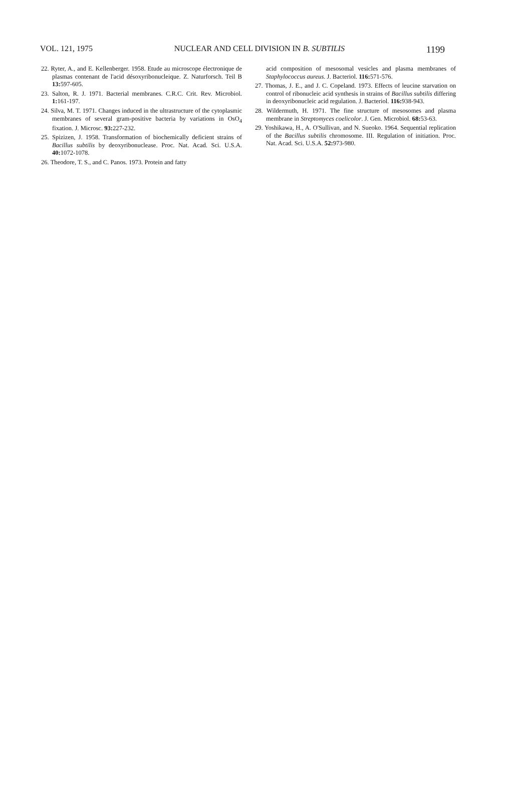VOL. 121, 1975 NUCLEAR AND CELL DIVISION IN B. SUBTILIS 1199
22. Ryter, A., and E. Kellenberger. 1958. Etude au microscope électronique de plasmas contenant de l'acid désoxyribonucleique. Z. Naturforsch. Teil B 13: 597-605.
23. Salton, R. J. 1971. Bacterial membranes. C.R.C. Crit. Rev. Microbiol. 1: 161-197.
24. Silva, M. T. 1971. Changes induced in the ultrastructure of the cytoplasmic membranes of several gram-positive bacteria by variations in OsO<sub>4</sub> fixation. J. Microsc. 93: 227-232.
25. Spizizen, J. 1958. Transformation of biochemically deficient strains of Bacillus subtilis by deoxyribonuclease. Proc. Nat. Acad. Sci. U.S.A. 40: 1072-1078.
26. Theodore, T. S., and C. Panos. 1973. Protein and fatty
acid composition of mesosomal vesicles and plasma membranes of Staphylococcus aureus. J. Bacteriol. 116: 571-576.
27. Thomas, J. E., and J. C. Copeland. 1973. Effects of leucine starvation on control of ribonucleic acid synthesis in strains of Bacillus subtilis differing in deoxyribonucleic acid regulation. J. Bacteriol. 116: 938-943.
28. Wildermuth, H. 1971. The fine structure of mesosomes and plasma membrane in Streptomyces coelicolor. J. Gen. Microbiol. 68: 53-63.
29. Yoshikawa, H., A. O'Sullivan, and N. Sueoko. 1964. Sequential replication of the Bacillus subtilis chromosome. III. Regulation of initiation. Proc. Nat. Acad. Sci. U.S.A. 52: 973-980.